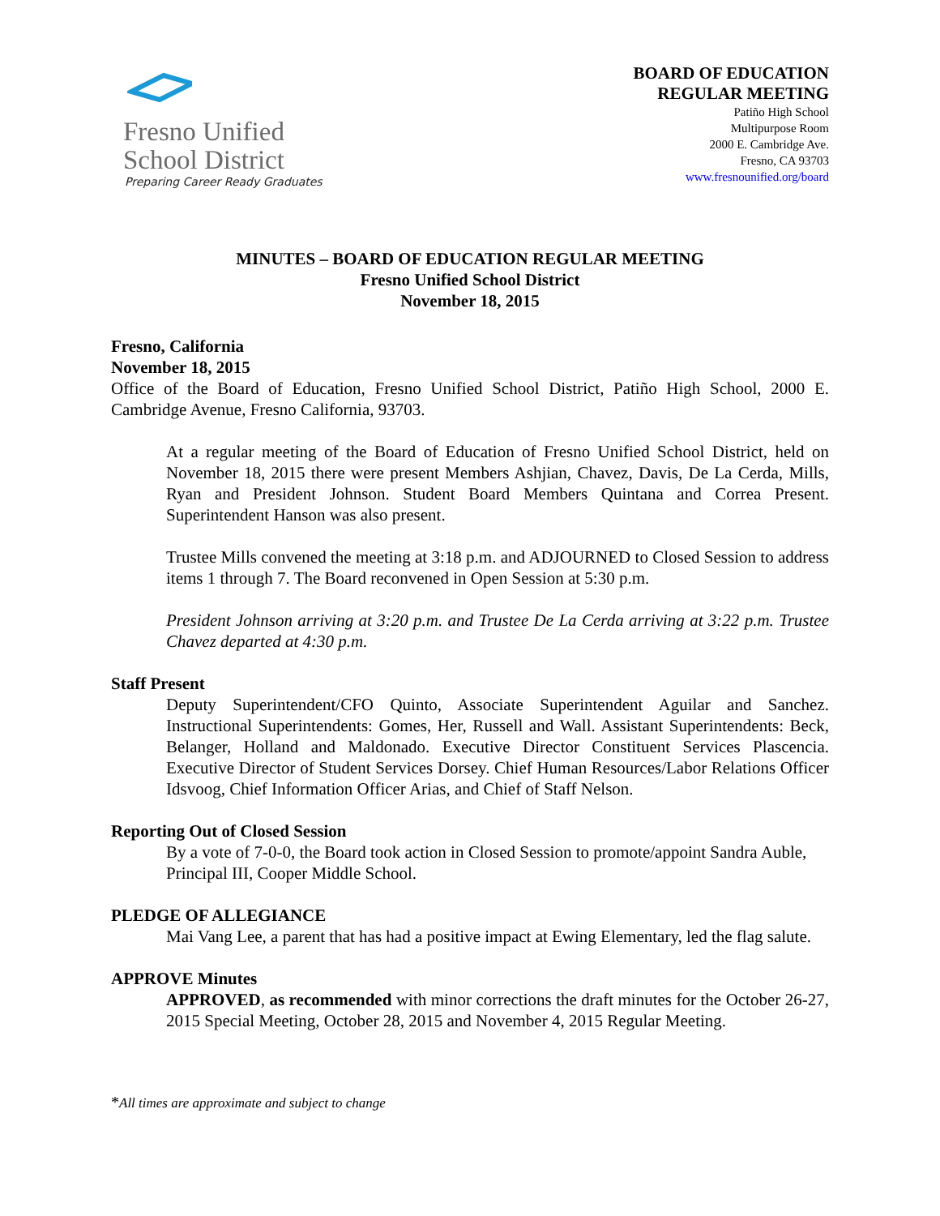Fresno Unified
School District
Preparing Career Ready Graduates
BOARD OF EDUCATION
REGULAR MEETING
Patiño High School
Multipurpose Room
2000 E. Cambridge Ave.
Fresno, CA 93703
www.fresnounified.org/board
MINUTES – BOARD OF EDUCATION REGULAR MEETING
Fresno Unified School District
November 18, 2015
Fresno, California
November 18, 2015
Office of the Board of Education, Fresno Unified School District, Patiño High School, 2000 E. Cambridge Avenue, Fresno California, 93703.
At a regular meeting of the Board of Education of Fresno Unified School District, held on November 18, 2015 there were present Members Ashjian, Chavez, Davis, De La Cerda, Mills, Ryan and President Johnson. Student Board Members Quintana and Correa Present. Superintendent Hanson was also present.
Trustee Mills convened the meeting at 3:18 p.m. and ADJOURNED to Closed Session to address items 1 through 7. The Board reconvened in Open Session at 5:30 p.m.
President Johnson arriving at 3:20 p.m. and Trustee De La Cerda arriving at 3:22 p.m. Trustee Chavez departed at 4:30 p.m.
Staff Present
Deputy Superintendent/CFO Quinto, Associate Superintendent Aguilar and Sanchez. Instructional Superintendents: Gomes, Her, Russell and Wall. Assistant Superintendents: Beck, Belanger, Holland and Maldonado. Executive Director Constituent Services Plascencia. Executive Director of Student Services Dorsey. Chief Human Resources/Labor Relations Officer Idsvoog, Chief Information Officer Arias, and Chief of Staff Nelson.
Reporting Out of Closed Session
By a vote of 7-0-0, the Board took action in Closed Session to promote/appoint Sandra Auble, Principal III, Cooper Middle School.
PLEDGE OF ALLEGIANCE
Mai Vang Lee, a parent that has had a positive impact at Ewing Elementary, led the flag salute.
APPROVE Minutes
APPROVED, as recommended with minor corrections the draft minutes for the October 26-27, 2015 Special Meeting, October 28, 2015 and November 4, 2015 Regular Meeting.
*All times are approximate and subject to change